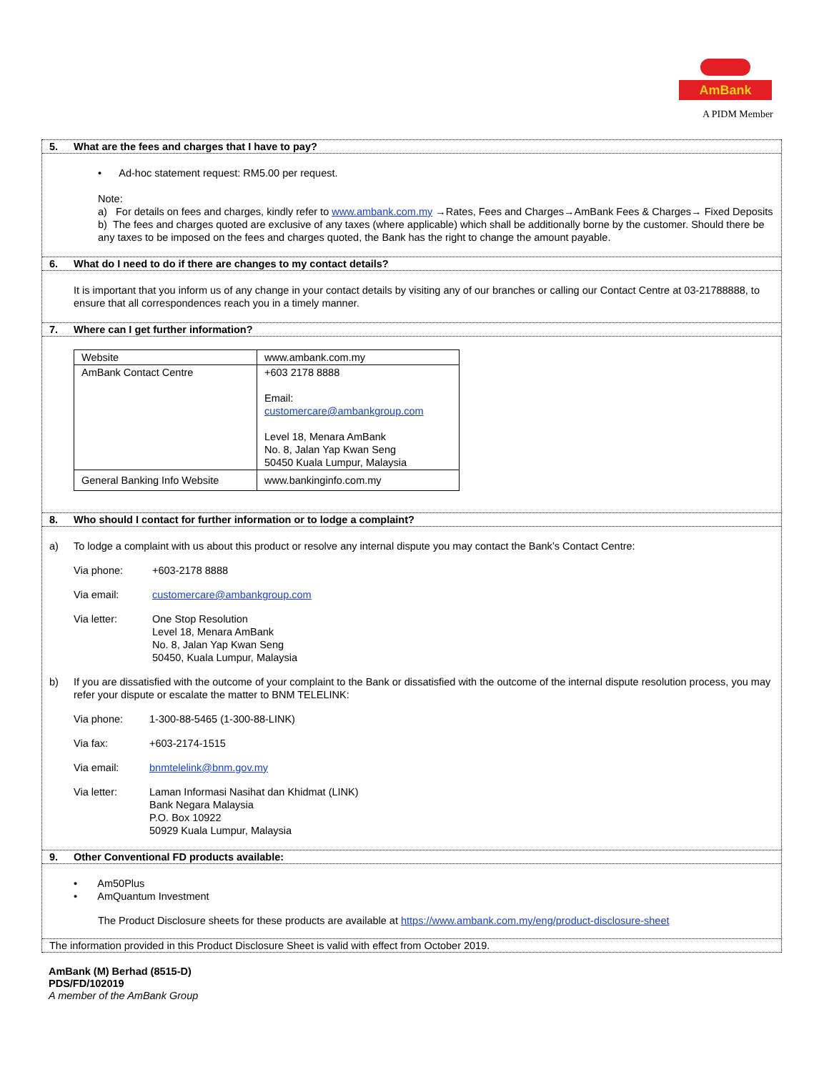AmBank
A PIDM Member
5. What are the fees and charges that I have to pay?
• Ad-hoc statement request: RM5.00 per request.
Note:
a) For details on fees and charges, kindly refer to www.ambank.com.my →Rates, Fees and Charges→AmBank Fees & Charges→ Fixed Deposits
b) The fees and charges quoted are exclusive of any taxes (where applicable) which shall be additionally borne by the customer. Should there be any taxes to be imposed on the fees and charges quoted, the Bank has the right to change the amount payable.
6. What do I need to do if there are changes to my contact details?
It is important that you inform us of any change in your contact details by visiting any of our branches or calling our Contact Centre at 03-21788888, to ensure that all correspondences reach you in a timely manner.
7. Where can I get further information?
| Website | www.ambank.com.my |
| AmBank Contact Centre | +603 2178 8888 Email: customercare@ambankgroup.com Level 18, Menara AmBank No. 8, Jalan Yap Kwan Seng 50450 Kuala Lumpur, Malaysia |
| General Banking Info Website | www.bankinginfo.com.my |
8. Who should I contact for further information or to lodge a complaint?
a) To lodge a complaint with us about this product or resolve any internal dispute you may contact the Bank’s Contact Centre:
Via phone: +603-2178 8888
Via email: customercare@ambankgroup.com
Via letter: One Stop Resolution
Level 18, Menara AmBank
No. 8, Jalan Yap Kwan Seng
50450, Kuala Lumpur, Malaysia
b) If you are dissatisfied with the outcome of your complaint to the Bank or dissatisfied with the outcome of the internal dispute resolution process, you may refer your dispute or escalate the matter to BNM TELELINK:
Via phone: 1-300-88-5465 (1-300-88-LINK)
Via fax: +603-2174-1515
Via email: bnmtelelink@bnm.gov.my
Via letter: Laman Informasi Nasihat dan Khidmat (LINK)
Bank Negara Malaysia
P.O. Box 10922
50929 Kuala Lumpur, Malaysia
9. Other Conventional FD products available:
• Am50Plus
• AmQuantum Investment
The Product Disclosure sheets for these products are available at https://www.ambank.com.my/eng/product-disclosure-sheet
The information provided in this Product Disclosure Sheet is valid with effect from October 2019.
AmBank (M) Berhad (8515-D)
PDS/FD/102019
A member of the AmBank Group